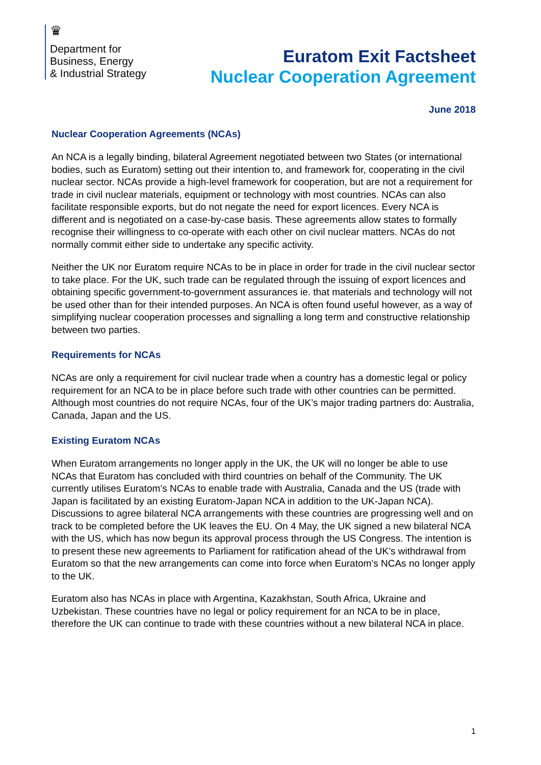♛
Department for
Business, Energy
& Industrial Strategy
Euratom Exit Factsheet
Nuclear Cooperation Agreement
June 2018
Nuclear Cooperation Agreements (NCAs)
An NCA is a legally binding, bilateral Agreement negotiated between two States (or international bodies, such as Euratom) setting out their intention to, and framework for, cooperating in the civil nuclear sector. NCAs provide a high-level framework for cooperation, but are not a requirement for trade in civil nuclear materials, equipment or technology with most countries. NCAs can also facilitate responsible exports, but do not negate the need for export licences. Every NCA is different and is negotiated on a case-by-case basis. These agreements allow states to formally recognise their willingness to co-operate with each other on civil nuclear matters. NCAs do not normally commit either side to undertake any specific activity.
Neither the UK nor Euratom require NCAs to be in place in order for trade in the civil nuclear sector to take place. For the UK, such trade can be regulated through the issuing of export licences and obtaining specific government-to-government assurances ie. that materials and technology will not be used other than for their intended purposes. An NCA is often found useful however, as a way of simplifying nuclear cooperation processes and signalling a long term and constructive relationship between two parties.
Requirements for NCAs
NCAs are only a requirement for civil nuclear trade when a country has a domestic legal or policy requirement for an NCA to be in place before such trade with other countries can be permitted. Although most countries do not require NCAs, four of the UK’s major trading partners do: Australia, Canada, Japan and the US.
Existing Euratom NCAs
When Euratom arrangements no longer apply in the UK, the UK will no longer be able to use NCAs that Euratom has concluded with third countries on behalf of the Community. The UK currently utilises Euratom’s NCAs to enable trade with Australia, Canada and the US (trade with Japan is facilitated by an existing Euratom-Japan NCA in addition to the UK-Japan NCA). Discussions to agree bilateral NCA arrangements with these countries are progressing well and on track to be completed before the UK leaves the EU. On 4 May, the UK signed a new bilateral NCA with the US, which has now begun its approval process through the US Congress. The intention is to present these new agreements to Parliament for ratification ahead of the UK’s withdrawal from Euratom so that the new arrangements can come into force when Euratom’s NCAs no longer apply to the UK.
Euratom also has NCAs in place with Argentina, Kazakhstan, South Africa, Ukraine and Uzbekistan. These countries have no legal or policy requirement for an NCA to be in place, therefore the UK can continue to trade with these countries without a new bilateral NCA in place.
1